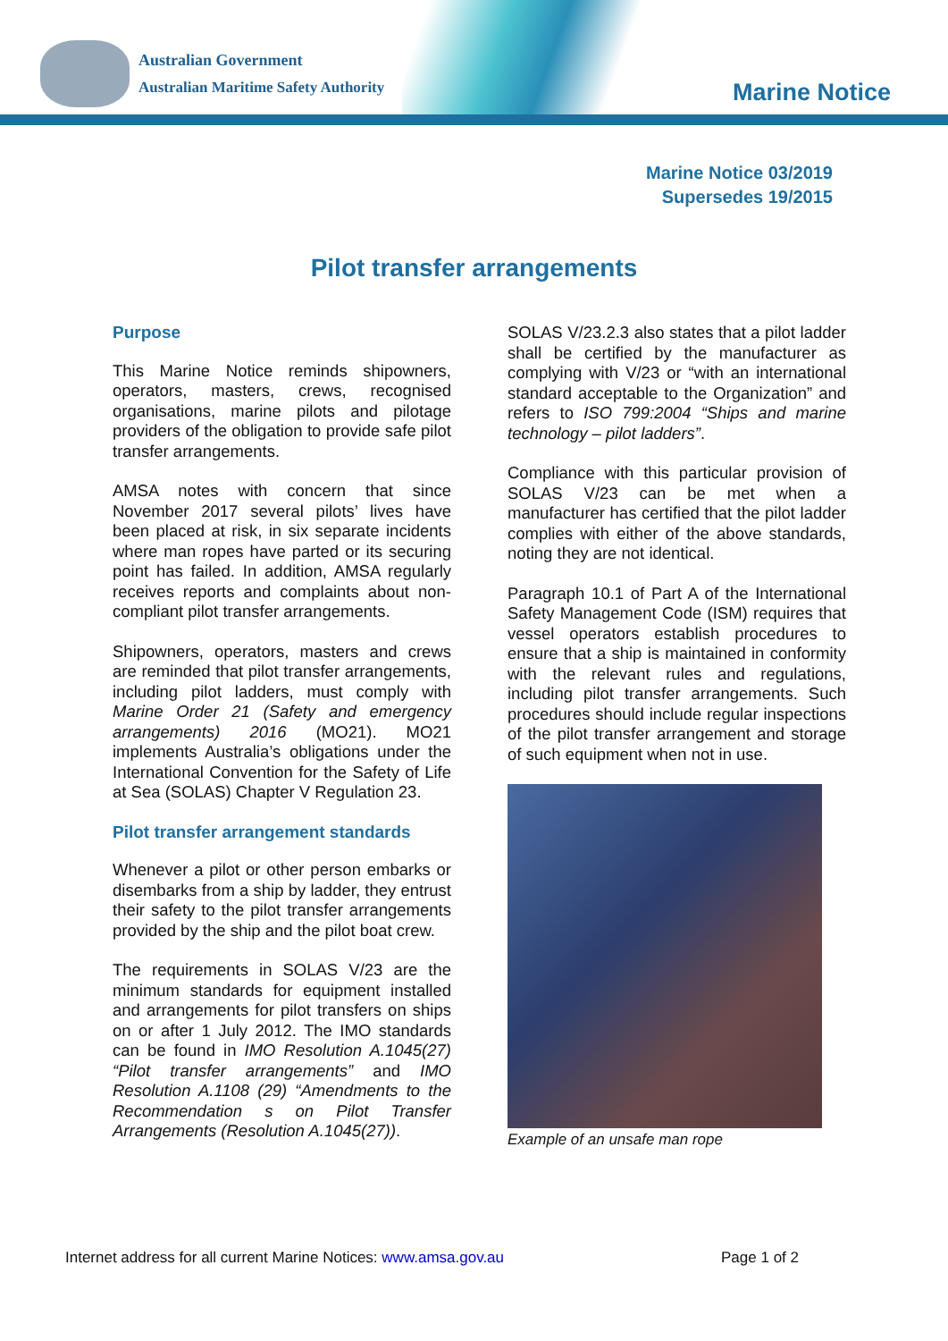Australian Government
Australian Maritime Safety Authority
Marine Notice
Marine Notice 03/2019
Supersedes 19/2015
Pilot transfer arrangements
Purpose
This Marine Notice reminds shipowners, operators, masters, crews, recognised organisations, marine pilots and pilotage providers of the obligation to provide safe pilot transfer arrangements.
AMSA notes with concern that since November 2017 several pilots’ lives have been placed at risk, in six separate incidents where man ropes have parted or its securing point has failed. In addition, AMSA regularly receives reports and complaints about non-compliant pilot transfer arrangements.
Shipowners, operators, masters and crews are reminded that pilot transfer arrangements, including pilot ladders, must comply with Marine Order 21 (Safety and emergency arrangements) 2016 (MO21). MO21 implements Australia’s obligations under the International Convention for the Safety of Life at Sea (SOLAS) Chapter V Regulation 23.
Pilot transfer arrangement standards
Whenever a pilot or other person embarks or disembarks from a ship by ladder, they entrust their safety to the pilot transfer arrangements provided by the ship and the pilot boat crew.
The requirements in SOLAS V/23 are the minimum standards for equipment installed and arrangements for pilot transfers on ships on or after 1 July 2012. The IMO standards can be found in IMO Resolution A.1045(27) “Pilot transfer arrangements” and IMO Resolution A.1108 (29) “Amendments to the Recommendation s on Pilot Transfer Arrangements (Resolution A.1045(27)).
SOLAS V/23.2.3 also states that a pilot ladder shall be certified by the manufacturer as complying with V/23 or “with an international standard acceptable to the Organization” and refers to ISO 799:2004 “Ships and marine technology – pilot ladders”.
Compliance with this particular provision of SOLAS V/23 can be met when a manufacturer has certified that the pilot ladder complies with either of the above standards, noting they are not identical.
Paragraph 10.1 of Part A of the International Safety Management Code (ISM) requires that vessel operators establish procedures to ensure that a ship is maintained in conformity with the relevant rules and regulations, including pilot transfer arrangements. Such procedures should include regular inspections of the pilot transfer arrangement and storage of such equipment when not in use.
Example of an unsafe man rope
Internet address for all current Marine Notices: www.amsa.gov.au Page 1 of 2